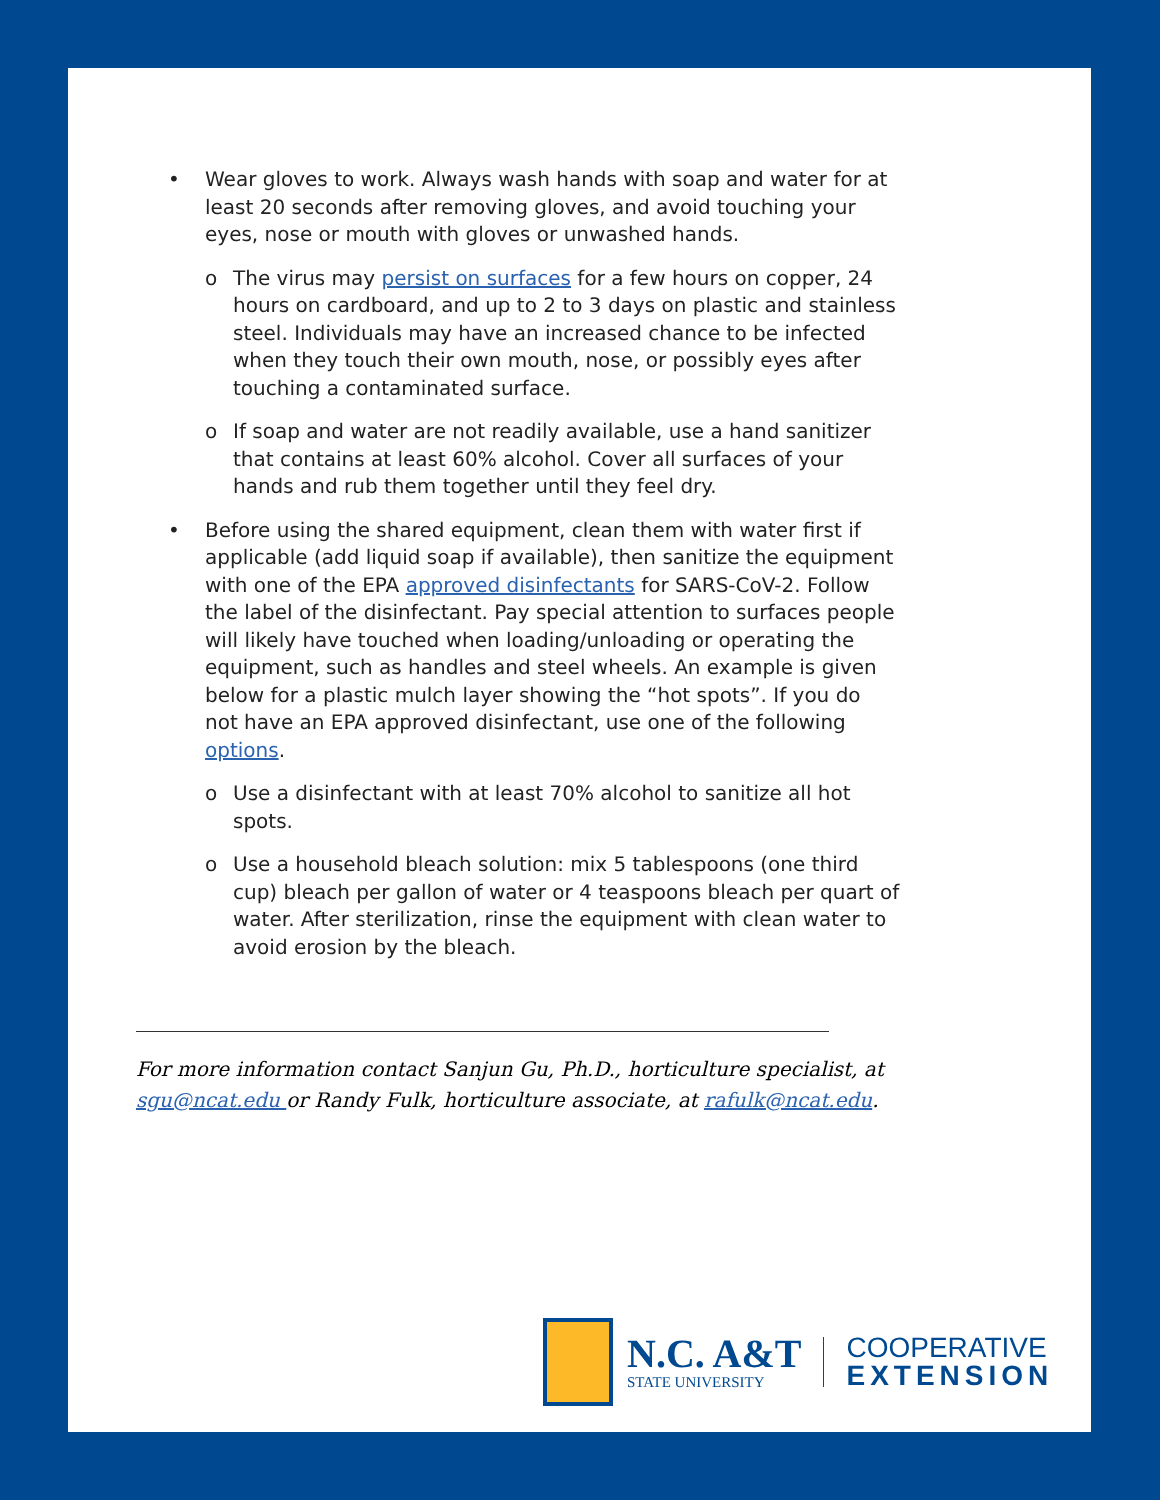• Wear gloves to work. Always wash hands with soap and water for at least 20 seconds after removing gloves, and avoid touching your eyes, nose or mouth with gloves or unwashed hands.
o The virus may persist on surfaces for a few hours on copper, 24 hours on cardboard, and up to 2 to 3 days on plastic and stainless steel. Individuals may have an increased chance to be infected when they touch their own mouth, nose, or possibly eyes after touching a contaminated surface.
o If soap and water are not readily available, use a hand sanitizer that contains at least 60% alcohol. Cover all surfaces of your hands and rub them together until they feel dry.
• Before using the shared equipment, clean them with water first if applicable (add liquid soap if available), then sanitize the equipment with one of the EPA approved disinfectants for SARS-CoV-2. Follow the label of the disinfectant. Pay special attention to surfaces people will likely have touched when loading/unloading or operating the equipment, such as handles and steel wheels. An example is given below for a plastic mulch layer showing the “hot spots”. If you do not have an EPA approved disinfectant, use one of the following options.
o Use a disinfectant with at least 70% alcohol to sanitize all hot spots.
o Use a household bleach solution: mix 5 tablespoons (one third cup) bleach per gallon of water or 4 teaspoons bleach per quart of water. After sterilization, rinse the equipment with clean water to avoid erosion by the bleach.
For more information contact Sanjun Gu, Ph.D., horticulture specialist, at sgu@ncat.edu or Randy Fulk, horticulture associate, at rafulk@ncat.edu.
N.C. A&T
STATE UNIVERSITY
COOPERATIVE
EXTENSION